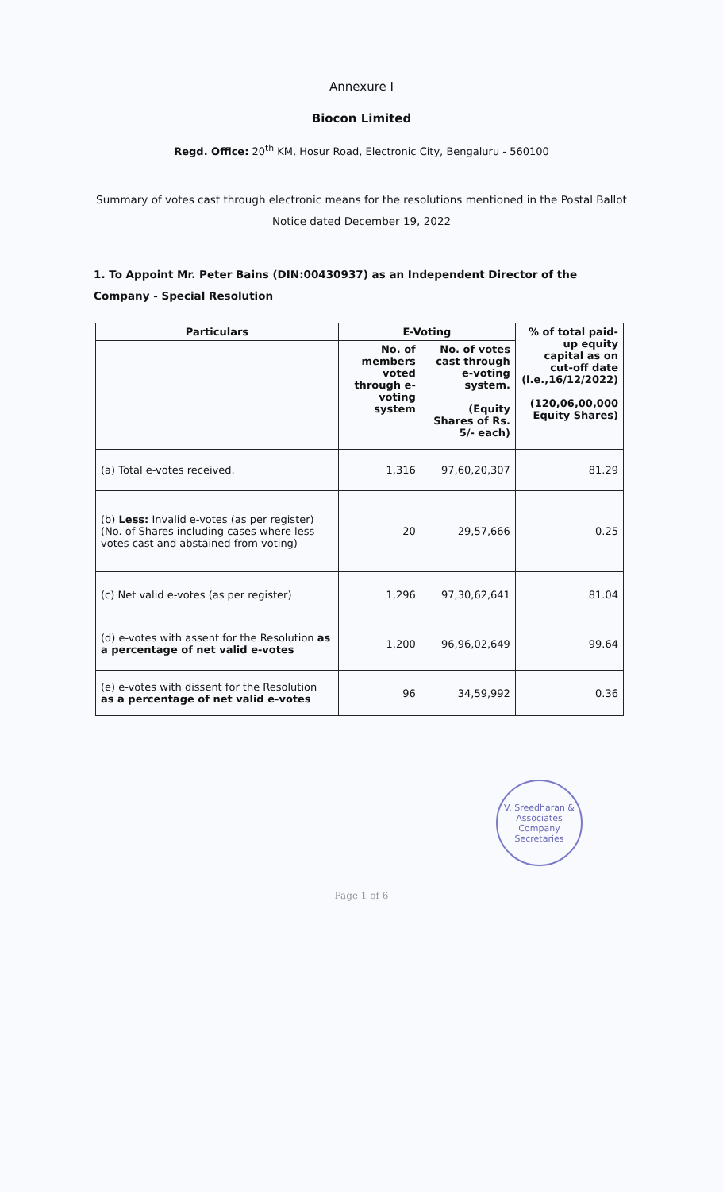Annexure I
Biocon Limited
Regd. Office: 20<sup>th</sup> KM, Hosur Road, Electronic City, Bengaluru - 560100
Summary of votes cast through electronic means for the resolutions mentioned in the Postal Ballot Notice dated December 19, 2022
1. To Appoint Mr. Peter Bains (DIN:00430937) as an Independent Director of the Company - Special Resolution
| Particulars | E-Voting | | % of total paid-up equity capital as on cut-off date (i.e.,16/12/2022) (120,06,00,000 Equity Shares) |
| --- | --- | --- | --- |
| | No. of members voted through e-voting system | No. of votes cast through e-voting system. (Equity Shares of Rs. 5/- each) | |
| (a) Total e-votes received. | 1,316 | 97,60,20,307 | 81.29 |
| (b) Less: Invalid e-votes (as per register) (No. of Shares including cases where less votes cast and abstained from voting) | 20 | 29,57,666 | 0.25 |
| (c) Net valid e-votes (as per register) | 1,296 | 97,30,62,641 | 81.04 |
| (d) e-votes with assent for the Resolution as a percentage of net valid e-votes | 1,200 | 96,96,02,649 | 99.64 |
| (e) e-votes with dissent for the Resolution as a percentage of net valid e-votes | 96 | 34,59,992 | 0.36 |
V. Sreedharan & Associates
Company
Secretaries
Page 1 of 6